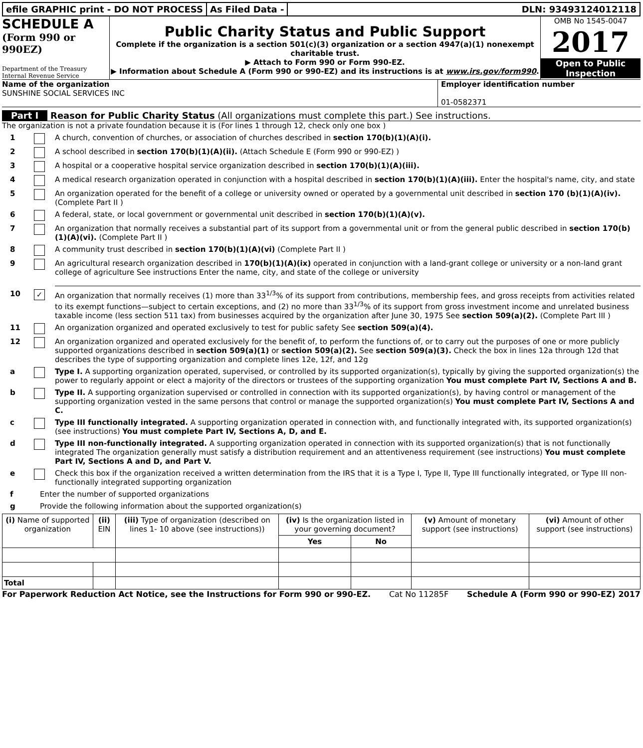efile GRAPHIC print - DO NOT PROCESS
As Filed Data - DLN: 93493124012118
SCHEDULE A
(Form 990 or 990EZ)
Department of the Treasury Internal Revenue Service
Public Charity Status and Public Support
Complete if the organization is a section 501(c)(3) organization or a section 4947(a)(1) nonexempt charitable trust.
▶ Attach to Form 990 or Form 990-EZ.
▶ Information about Schedule A (Form 990 or 990-EZ) and its instructions is at www.irs.gov/form990.
OMB No 1545-0047
2017
Open to Public Inspection
Name of the organization
SUNSHINE SOCIAL SERVICES INC
Employer identification number
01-0582371
Part I Reason for Public Charity Status (All organizations must complete this part.) See instructions.
The organization is not a private foundation because it is (For lines 1 through 12, check only one box )
1 A church, convention of churches, or association of churches described in section 170(b)(1)(A)(i).
2 A school described in section 170(b)(1)(A)(ii). (Attach Schedule E (Form 990 or 990-EZ) )
3 A hospital or a cooperative hospital service organization described in section 170(b)(1)(A)(iii).
4 A medical research organization operated in conjunction with a hospital described in section 170(b)(1)(A)(iii). Enter the hospital's name, city, and state
5 An organization operated for the benefit of a college or university owned or operated by a governmental unit described in section 170 (b)(1)(A)(iv). (Complete Part II )
6 A federal, state, or local government or governmental unit described in section 170(b)(1)(A)(v).
7 An organization that normally receives a substantial part of its support from a governmental unit or from the general public described in section 170(b)(1)(A)(vi). (Complete Part II )
8 A community trust described in section 170(b)(1)(A)(vi) (Complete Part II )
9 An agricultural research organization described in 170(b)(1)(A)(ix) operated in conjunction with a land-grant college or university or a non-land grant college of agriculture See instructions Enter the name, city, and state of the college or university
10
✓
An organization that normally receives (1) more than 33<sup>1/3</sup>% of its support from contributions, membership fees, and gross receipts from activities related to its exempt functions—subject to certain exceptions, and (2) no more than 33<sup>1/3</sup>% of its support from gross investment income and unrelated business taxable income (less section 511 tax) from businesses acquired by the organization after June 30, 1975 See section 509(a)(2). (Complete Part III )
11 An organization organized and operated exclusively to test for public safety See section 509(a)(4).
12 An organization organized and operated exclusively for the benefit of, to perform the functions of, or to carry out the purposes of one or more publicly supported organizations described in section 509(a)(1) or section 509(a)(2). See section 509(a)(3). Check the box in lines 12a through 12d that describes the type of supporting organization and complete lines 12e, 12f, and 12g
a Type I. A supporting organization operated, supervised, or controlled by its supported organization(s), typically by giving the supported organization(s) the power to regularly appoint or elect a majority of the directors or trustees of the supporting organization You must complete Part IV, Sections A and B.
b Type II. A supporting organization supervised or controlled in connection with its supported organization(s), by having control or management of the supporting organization vested in the same persons that control or manage the supported organization(s) You must complete Part IV, Sections A and C.
c Type III functionally integrated. A supporting organization operated in connection with, and functionally integrated with, its supported organization(s) (see instructions) You must complete Part IV, Sections A, D, and E.
d Type III non-functionally integrated. A supporting organization operated in connection with its supported organization(s) that is not functionally integrated The organization generally must satisfy a distribution requirement and an attentiveness requirement (see instructions) You must complete Part IV, Sections A and D, and Part V.
e Check this box if the organization received a written determination from the IRS that it is a Type I, Type II, Type III functionally integrated, or Type III non-functionally integrated supporting organization
f Enter the number of supported organizations
g Provide the following information about the supported organization(s)
| (i) Name of supported organization | (ii) EIN | (iii) Type of organization (described on lines 1- 10 above (see instructions)) | (iv) Is the organization listed in your governing document? | | (v) Amount of monetary support (see instructions) | (vi) Amount of other support (see instructions) |
| --- | --- | --- | --- | --- | --- | --- |
| | | | Yes | No | | |
| Total | | | | | | |
For Paperwork Reduction Act Notice, see the Instructions for Form 990 or 990-EZ. Cat No 11285F Schedule A (Form 990 or 990-EZ) 2017